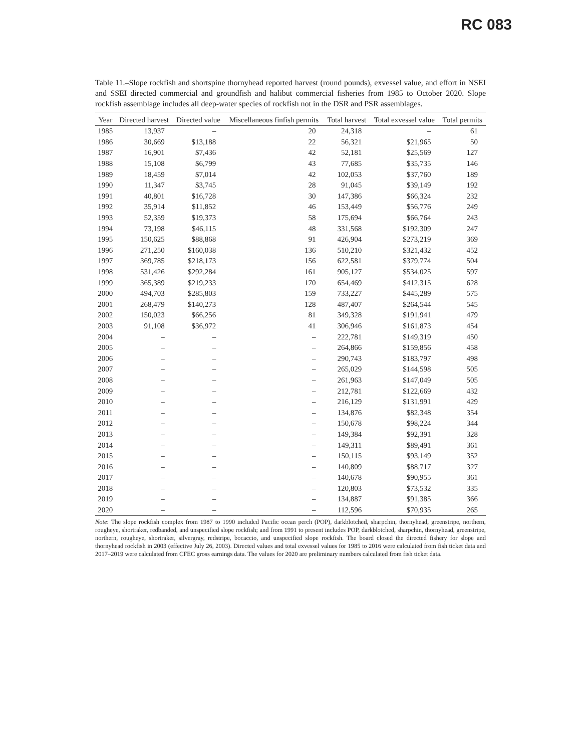RC 083
Table 11.–Slope rockfish and shortspine thornyhead reported harvest (round pounds), exvessel value, and effort in NSEI and SSEI directed commercial and groundfish and halibut commercial fisheries from 1985 to October 2020. Slope rockfish assemblage includes all deep-water species of rockfish not in the DSR and PSR assemblages.
| Year | Directed harvest | Directed value | Miscellaneous finfish permits | Total harvest | Total exvessel value | Total permits |
| --- | --- | --- | --- | --- | --- | --- |
| 1985 | 13,937 | – | 20 | 24,318 | – | 61 |
| 1986 | 30,669 | $13,188 | 22 | 56,321 | $21,965 | 50 |
| 1987 | 16,901 | $7,436 | 42 | 52,181 | $25,569 | 127 |
| 1988 | 15,108 | $6,799 | 43 | 77,685 | $35,735 | 146 |
| 1989 | 18,459 | $7,014 | 42 | 102,053 | $37,760 | 189 |
| 1990 | 11,347 | $3,745 | 28 | 91,045 | $39,149 | 192 |
| 1991 | 40,801 | $16,728 | 30 | 147,386 | $66,324 | 232 |
| 1992 | 35,914 | $11,852 | 46 | 153,449 | $56,776 | 249 |
| 1993 | 52,359 | $19,373 | 58 | 175,694 | $66,764 | 243 |
| 1994 | 73,198 | $46,115 | 48 | 331,568 | $192,309 | 247 |
| 1995 | 150,625 | $88,868 | 91 | 426,904 | $273,219 | 369 |
| 1996 | 271,250 | $160,038 | 136 | 510,210 | $321,432 | 452 |
| 1997 | 369,785 | $218,173 | 156 | 622,581 | $379,774 | 504 |
| 1998 | 531,426 | $292,284 | 161 | 905,127 | $534,025 | 597 |
| 1999 | 365,389 | $219,233 | 170 | 654,469 | $412,315 | 628 |
| 2000 | 494,703 | $285,803 | 159 | 733,227 | $445,289 | 575 |
| 2001 | 268,479 | $140,273 | 128 | 487,407 | $264,544 | 545 |
| 2002 | 150,023 | $66,256 | 81 | 349,328 | $191,941 | 479 |
| 2003 | 91,108 | $36,972 | 41 | 306,946 | $161,873 | 454 |
| 2004 | – | – | – | 222,781 | $149,319 | 450 |
| 2005 | – | – | – | 264,866 | $159,856 | 458 |
| 2006 | – | – | – | 290,743 | $183,797 | 498 |
| 2007 | – | – | – | 265,029 | $144,598 | 505 |
| 2008 | – | – | – | 261,963 | $147,049 | 505 |
| 2009 | – | – | – | 212,781 | $122,669 | 432 |
| 2010 | – | – | – | 216,129 | $131,991 | 429 |
| 2011 | – | – | – | 134,876 | $82,348 | 354 |
| 2012 | – | – | – | 150,678 | $98,224 | 344 |
| 2013 | – | – | – | 149,384 | $92,391 | 328 |
| 2014 | – | – | – | 149,311 | $89,491 | 361 |
| 2015 | – | – | – | 150,115 | $93,149 | 352 |
| 2016 | – | – | – | 140,809 | $88,717 | 327 |
| 2017 | – | – | – | 140,678 | $90,955 | 361 |
| 2018 | – | – | – | 120,803 | $73,532 | 335 |
| 2019 | – | – | – | 134,887 | $91,385 | 366 |
| 2020 | – | – | – | 112,596 | $70,935 | 265 |
Note: The slope rockfish complex from 1987 to 1990 included Pacific ocean perch (POP), darkblotched, sharpchin, thornyhead, greenstripe, northern, rougheye, shortraker, redbanded, and unspecified slope rockfish; and from 1991 to present includes POP, darkblotched, sharpchin, thornyhead, greenstripe, northern, rougheye, shortraker, silvergray, redstripe, bocaccio, and unspecified slope rockfish. The board closed the directed fishery for slope and thornyhead rockfish in 2003 (effective July 26, 2003). Directed values and total exvessel values for 1985 to 2016 were calculated from fish ticket data and 2017–2019 were calculated from CFEC gross earnings data. The values for 2020 are preliminary numbers calculated from fish ticket data.